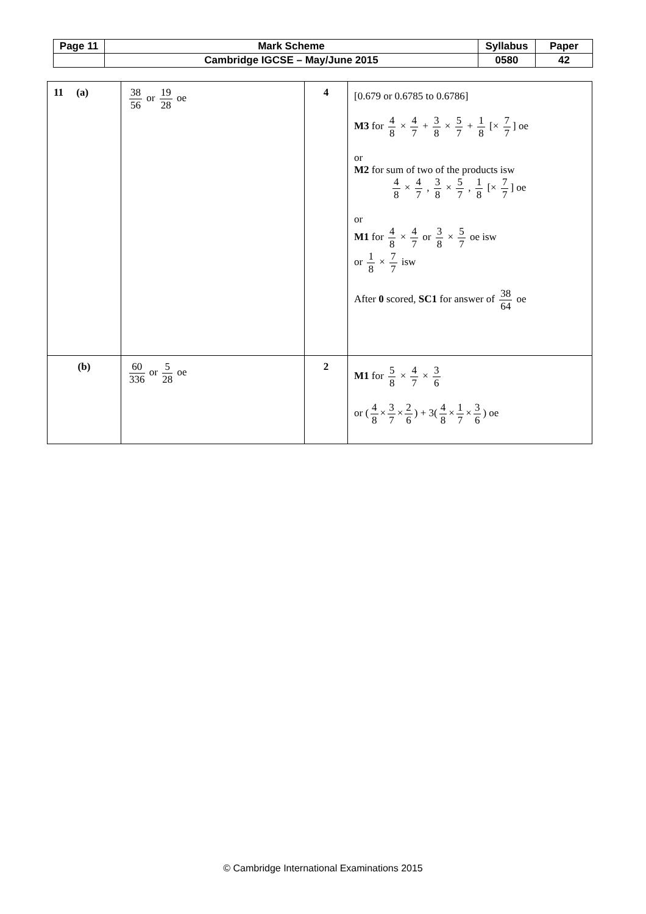| Page 11 | Mark Scheme | Syllabus | Paper |
| | Cambridge IGCSE – May/June 2015 | 0580 | 42 |
| 11 (a) | 38 56 or 19 28 oe | 4 | [0.679 or 0.6785 to 0.6786] M3 for 4 8 × 4 7 + 3 8 × 5 7 + 1 8 [× 7 7 ] oe or M2 for sum of two of the products isw 4 8 × 4 7 , 3 8 × 5 7 , 1 8 [× 7 7 ] oe or M1 for 4 8 × 4 7 or 3 8 × 5 7 oe isw or 1 8 × 7 7 isw After 0 scored, SC1 for answer of 38 64 oe |
| (b) | 60 336 or 5 28 oe | 2 | M1 for 5 8 × 4 7 × 3 6 or ( 4 8 × 3 7 × 2 6 ) + 3( 4 8 × 1 7 × 3 6 ) oe |
© Cambridge International Examinations 2015